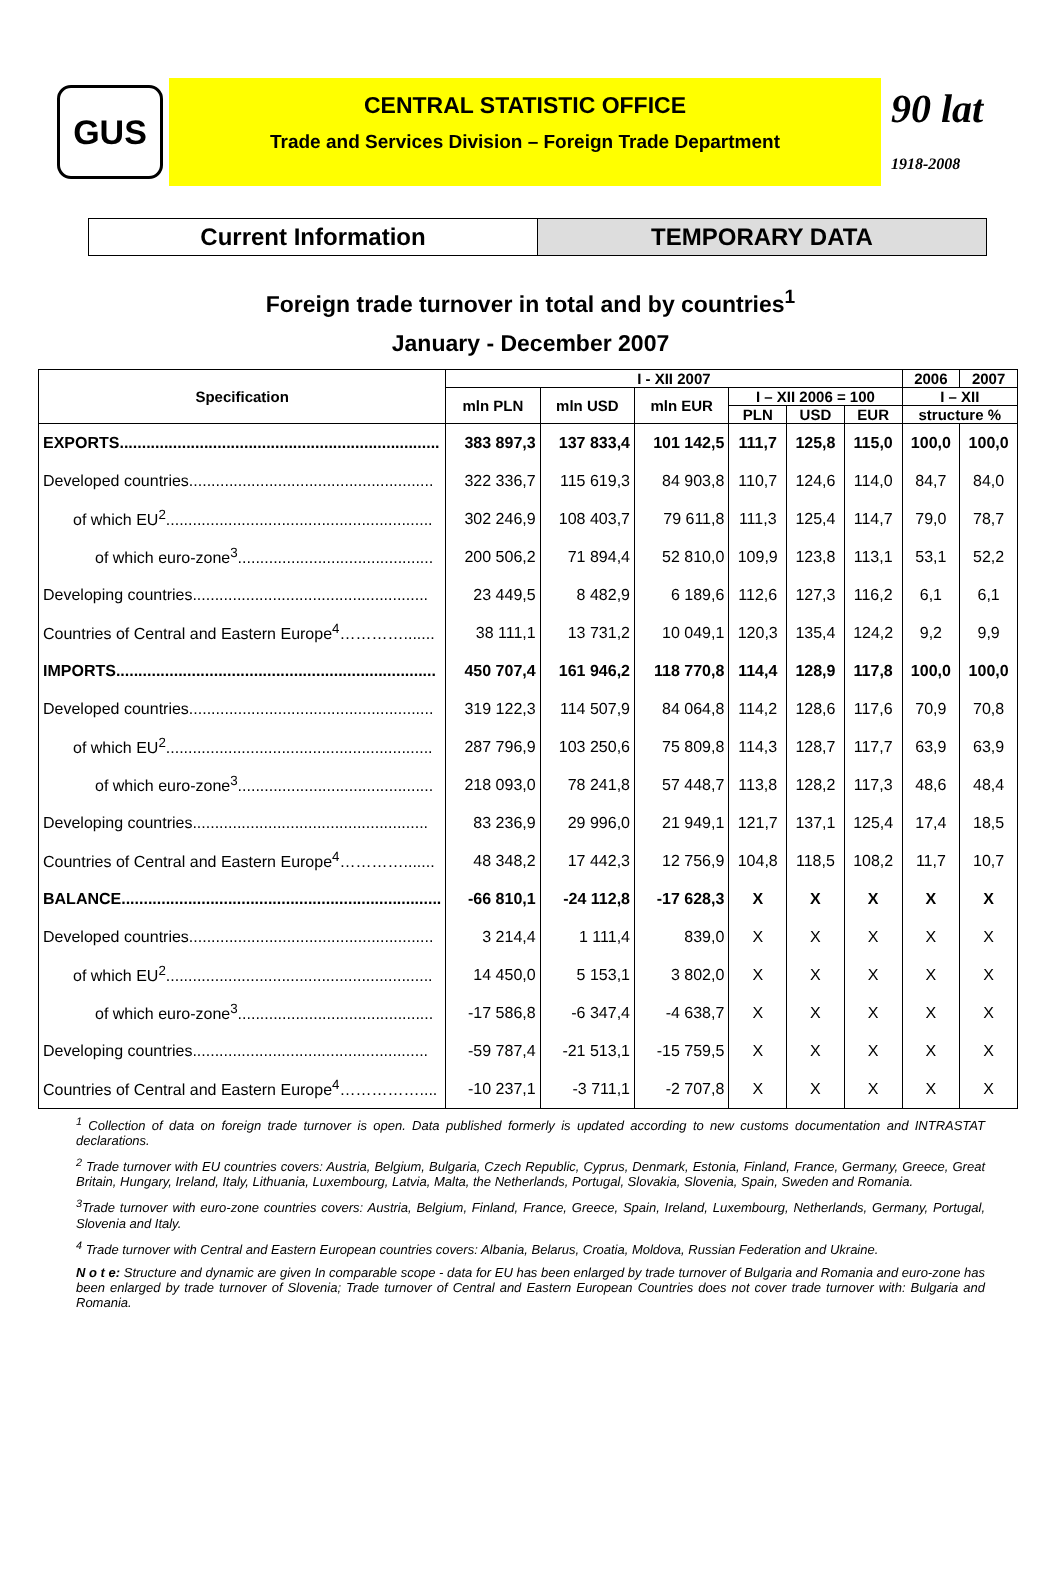GUS
CENTRAL STATISTIC OFFICE
Trade and Services Division – Foreign Trade Department
90 lat
1918-2008
Current Information TEMPORARY DATA
Foreign trade turnover in total and by countries<sup>1</sup>
January - December 2007
| Specification | I - XII 2007 | | | | | | 2006 | 2007 |
| --- | --- | --- | --- | --- | --- | --- | --- | --- |
| | mln PLN | mln USD | mln EUR | I – XII 2006 = 100 | | | I – XII | |
| | | | | PLN | USD | EUR | structure % | |
| EXPORTS........................................................................ | 383 897,3 | 137 833,4 | 101 142,5 | 111,7 | 125,8 | 115,0 | 100,0 | 100,0 |
| Developed countries....................................................... | 322 336,7 | 115 619,3 | 84 903,8 | 110,7 | 124,6 | 114,0 | 84,7 | 84,0 |
| of which EU<sup>2</sup>............................................................ | 302 246,9 | 108 403,7 | 79 611,8 | 111,3 | 125,4 | 114,7 | 79,0 | 78,7 |
| of which euro-zone<sup>3</sup>............................................ | 200 506,2 | 71 894,4 | 52 810,0 | 109,9 | 123,8 | 113,1 | 53,1 | 52,2 |
| Developing countries..................................................... | 23 449,5 | 8 482,9 | 6 189,6 | 112,6 | 127,3 | 116,2 | 6,1 | 6,1 |
| Countries of Central and Eastern Europe<sup>4</sup>…………....... | 38 111,1 | 13 731,2 | 10 049,1 | 120,3 | 135,4 | 124,2 | 9,2 | 9,9 |
| IMPORTS........................................................................ | 450 707,4 | 161 946,2 | 118 770,8 | 114,4 | 128,9 | 117,8 | 100,0 | 100,0 |
| Developed countries....................................................... | 319 122,3 | 114 507,9 | 84 064,8 | 114,2 | 128,6 | 117,6 | 70,9 | 70,8 |
| of which EU<sup>2</sup>............................................................ | 287 796,9 | 103 250,6 | 75 809,8 | 114,3 | 128,7 | 117,7 | 63,9 | 63,9 |
| of which euro-zone<sup>3</sup>............................................ | 218 093,0 | 78 241,8 | 57 448,7 | 113,8 | 128,2 | 117,3 | 48,6 | 48,4 |
| Developing countries..................................................... | 83 236,9 | 29 996,0 | 21 949,1 | 121,7 | 137,1 | 125,4 | 17,4 | 18,5 |
| Countries of Central and Eastern Europe<sup>4</sup>…………....... | 48 348,2 | 17 442,3 | 12 756,9 | 104,8 | 118,5 | 108,2 | 11,7 | 10,7 |
| BALANCE........................................................................ | -66 810,1 | -24 112,8 | -17 628,3 | X | X | X | X | X |
| Developed countries....................................................... | 3 214,4 | 1 111,4 | 839,0 | X | X | X | X | X |
| of which EU<sup>2</sup>............................................................ | 14 450,0 | 5 153,1 | 3 802,0 | X | X | X | X | X |
| of which euro-zone<sup>3</sup>............................................ | -17 586,8 | -6 347,4 | -4 638,7 | X | X | X | X | X |
| Developing countries..................................................... | -59 787,4 | -21 513,1 | -15 759,5 | X | X | X | X | X |
| Countries of Central and Eastern Europe<sup>4</sup>…………….... | -10 237,1 | -3 711,1 | -2 707,8 | X | X | X | X | X |
<sup>1</sup> Collection of data on foreign trade turnover is open. Data published formerly is updated according to new customs documentation and INTRASTAT declarations.
<sup>2</sup> Trade turnover with EU countries covers: Austria, Belgium, Bulgaria, Czech Republic, Cyprus, Denmark, Estonia, Finland, France, Germany, Greece, Great Britain, Hungary, Ireland, Italy, Lithuania, Luxembourg, Latvia, Malta, the Netherlands, Portugal, Slovakia, Slovenia, Spain, Sweden and Romania.
<sup>3</sup> Trade turnover with euro-zone countries covers: Austria, Belgium, Finland, France, Greece, Spain, Ireland, Luxembourg, Netherlands, Germany, Portugal, Slovenia and Italy.
<sup>4</sup> Trade turnover with Central and Eastern European countries covers: Albania, Belarus, Croatia, Moldova, Russian Federation and Ukraine.
N o t e: Structure and dynamic are given In comparable scope - data for EU has been enlarged by trade turnover of Bulgaria and Romania and euro-zone has been enlarged by trade turnover of Slovenia; Trade turnover of Central and Eastern European Countries does not cover trade turnover with: Bulgaria and Romania.